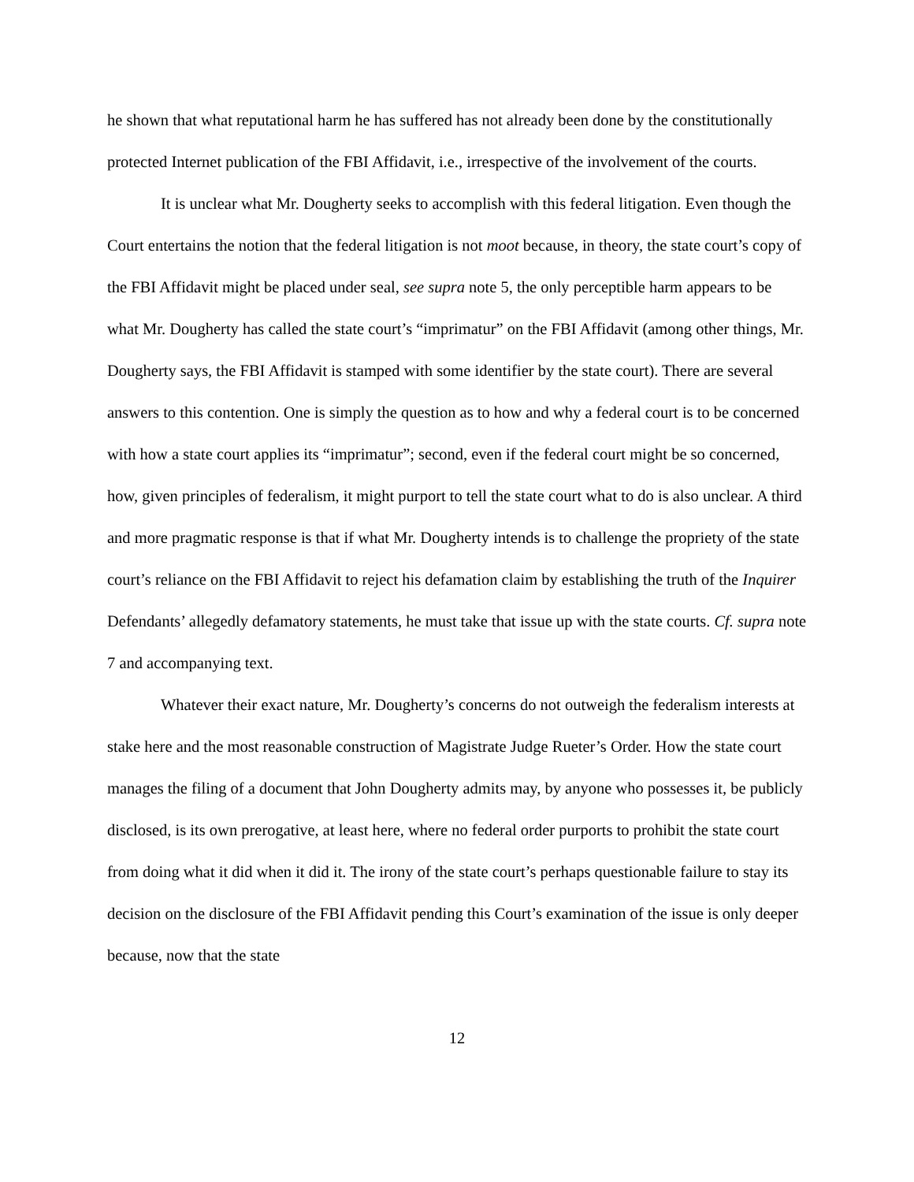he shown that what reputational harm he has suffered has not already been done by the constitutionally protected Internet publication of the FBI Affidavit, i.e., irrespective of the involvement of the courts.
It is unclear what Mr. Dougherty seeks to accomplish with this federal litigation. Even though the Court entertains the notion that the federal litigation is not moot because, in theory, the state court’s copy of the FBI Affidavit might be placed under seal, see supra note 5, the only perceptible harm appears to be what Mr. Dougherty has called the state court’s “imprimatur” on the FBI Affidavit (among other things, Mr. Dougherty says, the FBI Affidavit is stamped with some identifier by the state court). There are several answers to this contention. One is simply the question as to how and why a federal court is to be concerned with how a state court applies its “imprimatur”; second, even if the federal court might be so concerned, how, given principles of federalism, it might purport to tell the state court what to do is also unclear. A third and more pragmatic response is that if what Mr. Dougherty intends is to challenge the propriety of the state court’s reliance on the FBI Affidavit to reject his defamation claim by establishing the truth of the Inquirer Defendants’ allegedly defamatory statements, he must take that issue up with the state courts. Cf. supra note 7 and accompanying text.
Whatever their exact nature, Mr. Dougherty’s concerns do not outweigh the federalism interests at stake here and the most reasonable construction of Magistrate Judge Rueter’s Order. How the state court manages the filing of a document that John Dougherty admits may, by anyone who possesses it, be publicly disclosed, is its own prerogative, at least here, where no federal order purports to prohibit the state court from doing what it did when it did it. The irony of the state court’s perhaps questionable failure to stay its decision on the disclosure of the FBI Affidavit pending this Court’s examination of the issue is only deeper because, now that the state
12